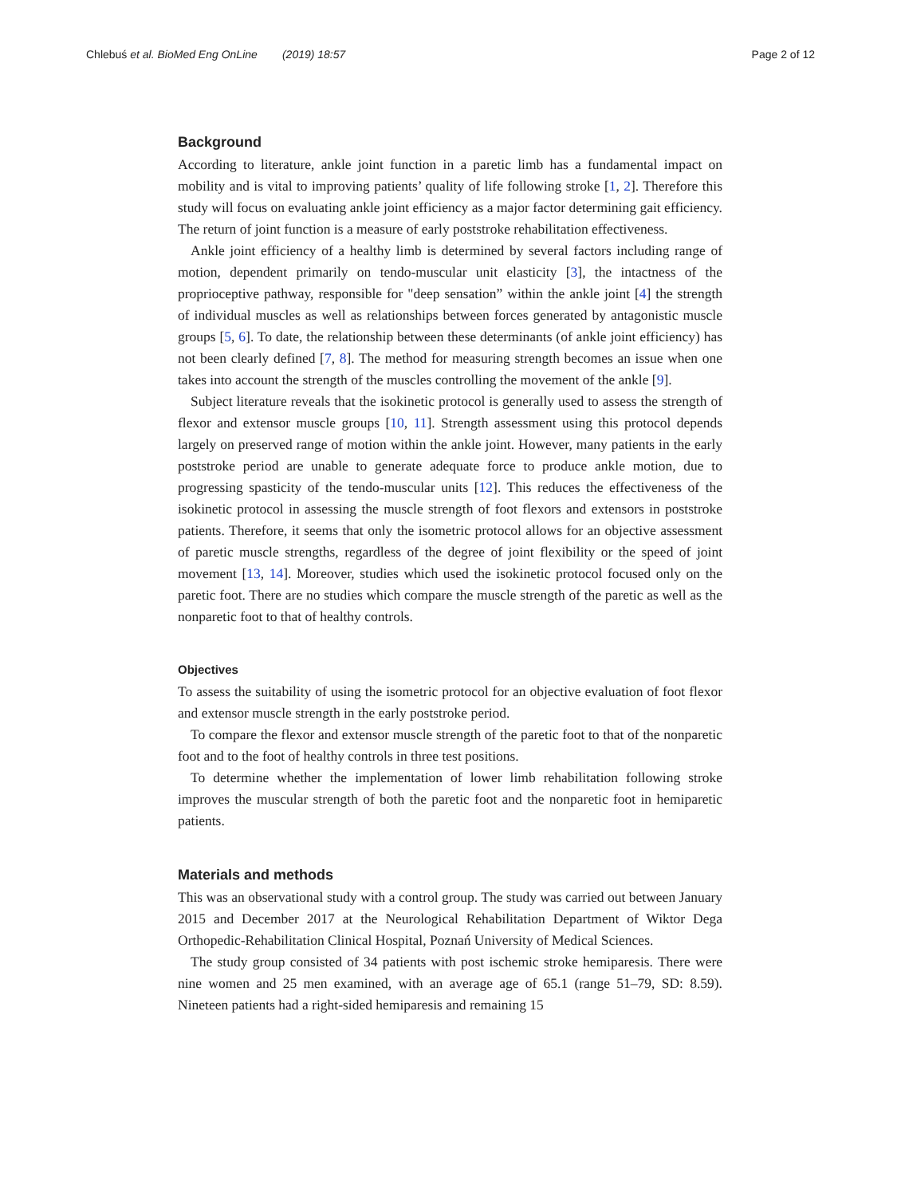Chlebuś et al. BioMed Eng OnLine (2019) 18:57
Page 2 of 12
Background
According to literature, ankle joint function in a paretic limb has a fundamental impact on mobility and is vital to improving patients’ quality of life following stroke [1, 2]. Therefore this study will focus on evaluating ankle joint efficiency as a major factor determining gait efficiency. The return of joint function is a measure of early poststroke rehabilitation effectiveness.
Ankle joint efficiency of a healthy limb is determined by several factors including range of motion, dependent primarily on tendo-muscular unit elasticity [3], the intactness of the proprioceptive pathway, responsible for "deep sensation” within the ankle joint [4] the strength of individual muscles as well as relationships between forces generated by antagonistic muscle groups [5, 6]. To date, the relationship between these determinants (of ankle joint efficiency) has not been clearly defined [7, 8]. The method for measuring strength becomes an issue when one takes into account the strength of the muscles controlling the movement of the ankle [9].
Subject literature reveals that the isokinetic protocol is generally used to assess the strength of flexor and extensor muscle groups [10, 11]. Strength assessment using this protocol depends largely on preserved range of motion within the ankle joint. However, many patients in the early poststroke period are unable to generate adequate force to produce ankle motion, due to progressing spasticity of the tendo-muscular units [12]. This reduces the effectiveness of the isokinetic protocol in assessing the muscle strength of foot flexors and extensors in poststroke patients. Therefore, it seems that only the isometric protocol allows for an objective assessment of paretic muscle strengths, regardless of the degree of joint flexibility or the speed of joint movement [13, 14]. Moreover, studies which used the isokinetic protocol focused only on the paretic foot. There are no studies which compare the muscle strength of the paretic as well as the nonparetic foot to that of healthy controls.
Objectives
To assess the suitability of using the isometric protocol for an objective evaluation of foot flexor and extensor muscle strength in the early poststroke period.
To compare the flexor and extensor muscle strength of the paretic foot to that of the nonparetic foot and to the foot of healthy controls in three test positions.
To determine whether the implementation of lower limb rehabilitation following stroke improves the muscular strength of both the paretic foot and the nonparetic foot in hemiparetic patients.
Materials and methods
This was an observational study with a control group. The study was carried out between January 2015 and December 2017 at the Neurological Rehabilitation Department of Wiktor Dega Orthopedic-Rehabilitation Clinical Hospital, Poznań University of Medical Sciences.
The study group consisted of 34 patients with post ischemic stroke hemiparesis. There were nine women and 25 men examined, with an average age of 65.1 (range 51–79, SD: 8.59). Nineteen patients had a right-sided hemiparesis and remaining 15